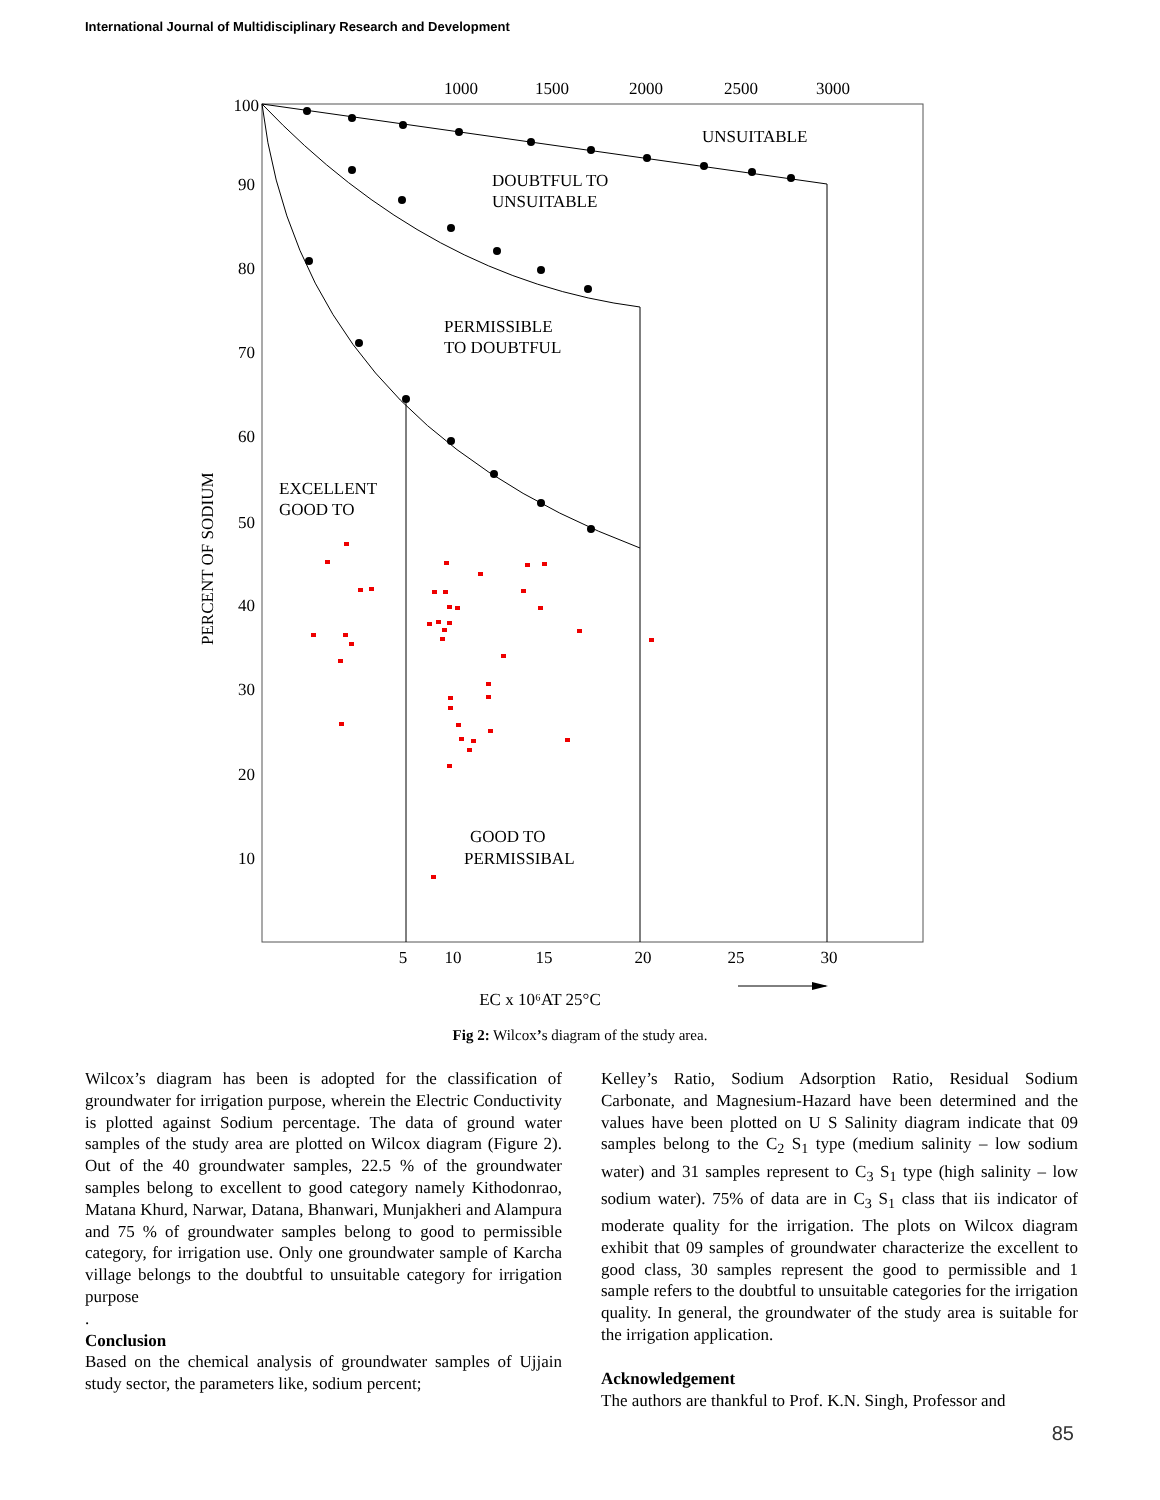International Journal of Multidisciplinary Research and Development
1000
1500
2000
2500
3000
5
10
15
20
25
30
100
90
80
70
60
50
40
30
20
10
PERCENT OF SODIUM
EC x 10⁶AT 25°C
UNSUITABLE
DOUBTFUL TO
UNSUITABLE
PERMISSIBLE
TO DOUBTFUL
EXCELLENT
GOOD TO
GOOD TO
PERMISSIBAL
Fig 2: Wilcox’s diagram of the study area.
Wilcox’s diagram has been is adopted for the classification of groundwater for irrigation purpose, wherein the Electric Conductivity is plotted against Sodium percentage. The data of ground water samples of the study area are plotted on Wilcox diagram (Figure 2). Out of the 40 groundwater samples, 22.5 % of the groundwater samples belong to excellent to good category namely Kithodonrao, Matana Khurd, Narwar, Datana, Bhanwari, Munjakheri and Alampura and 75 % of groundwater samples belong to good to permissible category, for irrigation use. Only one groundwater sample of Karcha village belongs to the doubtful to unsuitable category for irrigation purpose
.
Conclusion
Based on the chemical analysis of groundwater samples of Ujjain study sector, the parameters like, sodium percent;
Kelley’s Ratio, Sodium Adsorption Ratio, Residual Sodium Carbonate, and Magnesium-Hazard have been determined and the values have been plotted on U S Salinity diagram indicate that 09 samples belong to the C<sub>2</sub> S<sub>1</sub> type (medium salinity – low sodium water) and 31 samples represent to C<sub>3</sub> S<sub>1</sub> type (high salinity – low sodium water). 75% of data are in C<sub>3</sub> S<sub>1</sub> class that iis indicator of moderate quality for the irrigation. The plots on Wilcox diagram exhibit that 09 samples of groundwater characterize the excellent to good class, 30 samples represent the good to permissible and 1 sample refers to the doubtful to unsuitable categories for the irrigation quality. In general, the groundwater of the study area is suitable for the irrigation application.
Acknowledgement
The authors are thankful to Prof. K.N. Singh, Professor and
85